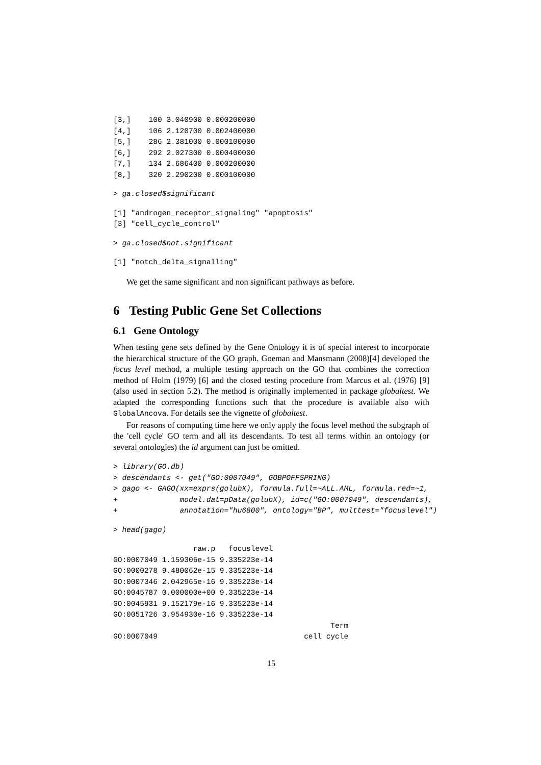[3,]    100 3.040900 0.000200000
[4,]    106 2.120700 0.002400000
[5,]    286 2.381000 0.000100000
[6,]    292 2.027300 0.000400000
[7,]    134 2.686400 0.000200000
[8,]    320 2.290200 0.000100000
> ga.closed$significant
[1] "androgen_receptor_signaling" "apoptosis"
[3] "cell_cycle_control"
> ga.closed$not.significant
[1] "notch_delta_signalling"
We get the same significant and non significant pathways as before.
6 Testing Public Gene Set Collections
6.1 Gene Ontology
When testing gene sets defined by the Gene Ontology it is of special interest to incorporate the hierarchical structure of the GO graph. Goeman and Mansmann (2008)[4] developed the focus level method, a multiple testing approach on the GO that combines the correction method of Holm (1979) [6] and the closed testing procedure from Marcus et al. (1976) [9] (also used in section 5.2). The method is originally implemented in package globaltest. We adapted the corresponding functions such that the procedure is available also with GlobalAncova. For details see the vignette of globaltest.
For reasons of computing time here we only apply the focus level method the subgraph of the 'cell cycle' GO term and all its descendants. To test all terms within an ontology (or several ontologies) the id argument can just be omitted.
> library(GO.db)
> descendants <- get("GO:0007049", GOBPOFFSPRING)
> gago <- GAGO(xx=exprs(golubX), formula.full=~ALL.AML, formula.red=~1,
+              model.dat=pData(golubX), id=c("GO:0007049", descendants),
+              annotation="hu6800", ontology="BP", multtest="focuslevel")
> head(gago)
                  raw.p   focuslevel
GO:0007049 1.159306e-15 9.335223e-14
GO:0000278 9.480062e-15 9.335223e-14
GO:0007346 2.042965e-16 9.335223e-14
GO:0045787 0.000000e+00 9.335223e-14
GO:0045931 9.152179e-16 9.335223e-14
GO:0051726 3.954930e-16 9.335223e-14
                                                 Term
GO:0007049                                 cell cycle
15